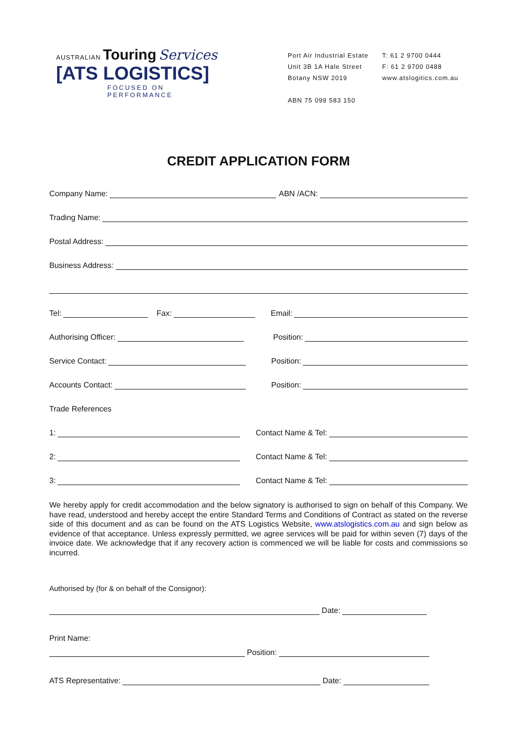AUSTRALIAN Touring Services
[ATS LOGISTICS]
FOCUSED ON PERFORMANCE
Port Air Industrial Estate
Unit 3B 1A Hale Street
Botany NSW 2019
ABN 75 099 583 150
T: 61 2 9700 0444
F: 61 2 9700 0488
www.atslogitics.com.au
CREDIT APPLICATION FORM
Company Name: ABN /ACN:
Trading Name:
Postal Address:
Business Address:
Tel: Fax: Email:
Authorising Officer: Position:
Service Contact: Position:
Accounts Contact: Position:
Trade References
1: Contact Name & Tel:
2: Contact Name & Tel:
3: Contact Name & Tel:
We hereby apply for credit accommodation and the below signatory is authorised to sign on behalf of this Company. We have read, understood and hereby accept the entire Standard Terms and Conditions of Contract as stated on the reverse side of this document and as can be found on the ATS Logistics Website, www.atslogistics.com.au and sign below as evidence of that acceptance. Unless expressly permitted, we agree services will be paid for within seven (7) days of the invoice date. We acknowledge that if any recovery action is commenced we will be liable for costs and commissions so incurred.
Authorised by (for & on behalf of the Consignor):
Date:
Print Name:
Position:
ATS Representative: Date: